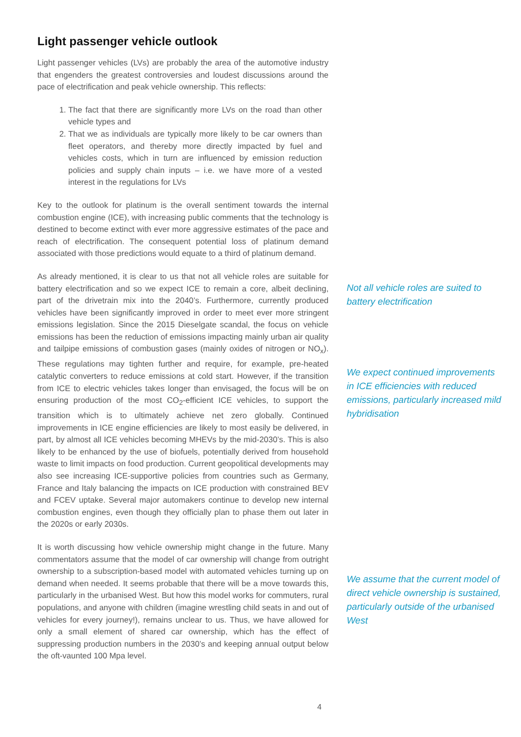Light passenger vehicle outlook
Light passenger vehicles (LVs) are probably the area of the automotive industry that engenders the greatest controversies and loudest discussions around the pace of electrification and peak vehicle ownership. This reflects:
1. The fact that there are significantly more LVs on the road than other vehicle types and
2. That we as individuals are typically more likely to be car owners than fleet operators, and thereby more directly impacted by fuel and vehicles costs, which in turn are influenced by emission reduction policies and supply chain inputs – i.e. we have more of a vested interest in the regulations for LVs
Key to the outlook for platinum is the overall sentiment towards the internal combustion engine (ICE), with increasing public comments that the technology is destined to become extinct with ever more aggressive estimates of the pace and reach of electrification. The consequent potential loss of platinum demand associated with those predictions would equate to a third of platinum demand.
As already mentioned, it is clear to us that not all vehicle roles are suitable for battery electrification and so we expect ICE to remain a core, albeit declining, part of the drivetrain mix into the 2040’s. Furthermore, currently produced vehicles have been significantly improved in order to meet ever more stringent emissions legislation. Since the 2015 Dieselgate scandal, the focus on vehicle emissions has been the reduction of emissions impacting mainly urban air quality and tailpipe emissions of combustion gases (mainly oxides of nitrogen or NO<sub>x</sub>). These regulations may tighten further and require, for example, pre-heated catalytic converters to reduce emissions at cold start. However, if the transition from ICE to electric vehicles takes longer than envisaged, the focus will be on ensuring production of the most CO<sub>2</sub>-efficient ICE vehicles, to support the transition which is to ultimately achieve net zero globally. Continued improvements in ICE engine efficiencies are likely to most easily be delivered, in part, by almost all ICE vehicles becoming MHEVs by the mid-2030’s. This is also likely to be enhanced by the use of biofuels, potentially derived from household waste to limit impacts on food production. Current geopolitical developments may also see increasing ICE-supportive policies from countries such as Germany, France and Italy balancing the impacts on ICE production with constrained BEV and FCEV uptake. Several major automakers continue to develop new internal combustion engines, even though they officially plan to phase them out later in the 2020s or early 2030s.
It is worth discussing how vehicle ownership might change in the future. Many commentators assume that the model of car ownership will change from outright ownership to a subscription-based model with automated vehicles turning up on demand when needed. It seems probable that there will be a move towards this, particularly in the urbanised West. But how this model works for commuters, rural populations, and anyone with children (imagine wrestling child seats in and out of vehicles for every journey!), remains unclear to us. Thus, we have allowed for only a small element of shared car ownership, which has the effect of suppressing production numbers in the 2030’s and keeping annual output below the oft-vaunted 100 Mpa level.
Not all vehicle roles are suited to battery electrification
We expect continued improvements in ICE efficiencies with reduced emissions, particularly increased mild hybridisation
We assume that the current model of direct vehicle ownership is sustained, particularly outside of the urbanised West
4